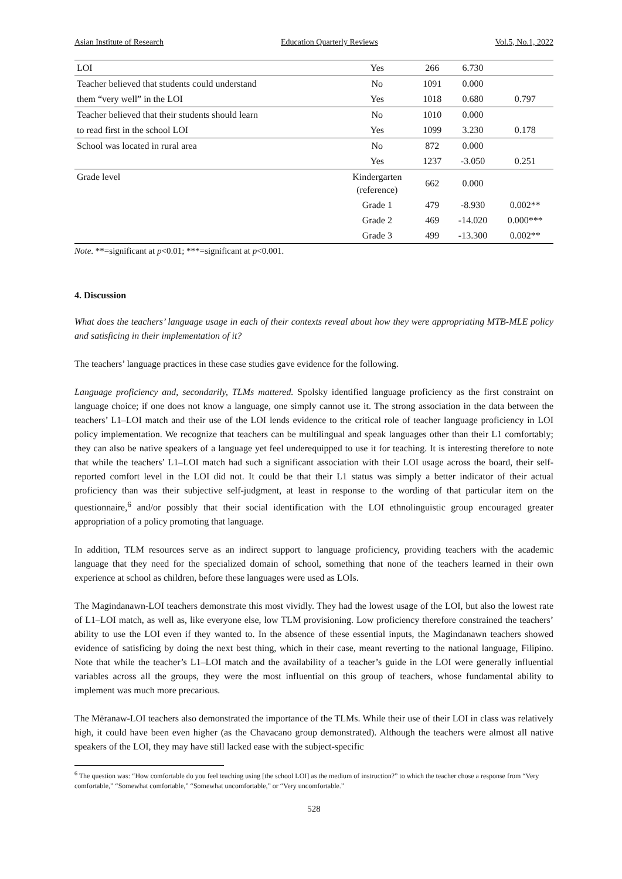Asian Institute of Research Education Quarterly Reviews Vol.5, No.1, 2022
| LOI | Yes | 266 | 6.730 | |
| Teacher believed that students could understand | No | 1091 | 0.000 | |
| them “very well” in the LOI | Yes | 1018 | 0.680 | 0.797 |
| Teacher believed that their students should learn | No | 1010 | 0.000 | |
| to read first in the school LOI | Yes | 1099 | 3.230 | 0.178 |
| School was located in rural area | No | 872 | 0.000 | |
| | Yes | 1237 | -3.050 | 0.251 |
| Grade level | Kindergarten (reference) | 662 | 0.000 | |
| | Grade 1 | 479 | -8.930 | 0.002** |
| | Grade 2 | 469 | -14.020 | 0.000*** |
| | Grade 3 | 499 | -13.300 | 0.002** |
Note. **=significant at p<0.01; ***=significant at p<0.001.
4. Discussion
What does the teachers’ language usage in each of their contexts reveal about how they were appropriating MTB-MLE policy and satisficing in their implementation of it?
The teachers’ language practices in these case studies gave evidence for the following.
Language proficiency and, secondarily, TLMs mattered. Spolsky identified language proficiency as the first constraint on language choice; if one does not know a language, one simply cannot use it. The strong association in the data between the teachers’ L1–LOI match and their use of the LOI lends evidence to the critical role of teacher language proficiency in LOI policy implementation. We recognize that teachers can be multilingual and speak languages other than their L1 comfortably; they can also be native speakers of a language yet feel underequipped to use it for teaching. It is interesting therefore to note that while the teachers’ L1–LOI match had such a significant association with their LOI usage across the board, their self-reported comfort level in the LOI did not. It could be that their L1 status was simply a better indicator of their actual proficiency than was their subjective self-judgment, at least in response to the wording of that particular item on the questionnaire,<sup>6</sup> and/or possibly that their social identification with the LOI ethnolinguistic group encouraged greater appropriation of a policy promoting that language.
In addition, TLM resources serve as an indirect support to language proficiency, providing teachers with the academic language that they need for the specialized domain of school, something that none of the teachers learned in their own experience at school as children, before these languages were used as LOIs.
The Magindanawn-LOI teachers demonstrate this most vividly. They had the lowest usage of the LOI, but also the lowest rate of L1–LOI match, as well as, like everyone else, low TLM provisioning. Low proficiency therefore constrained the teachers’ ability to use the LOI even if they wanted to. In the absence of these essential inputs, the Magindanawn teachers showed evidence of satisficing by doing the next best thing, which in their case, meant reverting to the national language, Filipino. Note that while the teacher’s L1–LOI match and the availability of a teacher’s guide in the LOI were generally influential variables across all the groups, they were the most influential on this group of teachers, whose fundamental ability to implement was much more precarious.
The Mëranaw-LOI teachers also demonstrated the importance of the TLMs. While their use of their LOI in class was relatively high, it could have been even higher (as the Chavacano group demonstrated). Although the teachers were almost all native speakers of the LOI, they may have still lacked ease with the subject-specific
<sup>6</sup> The question was: “How comfortable do you feel teaching using [the school LOI] as the medium of instruction?” to which the teacher chose a response from “Very comfortable,” “Somewhat comfortable,” “Somewhat uncomfortable,” or “Very uncomfortable.”
528